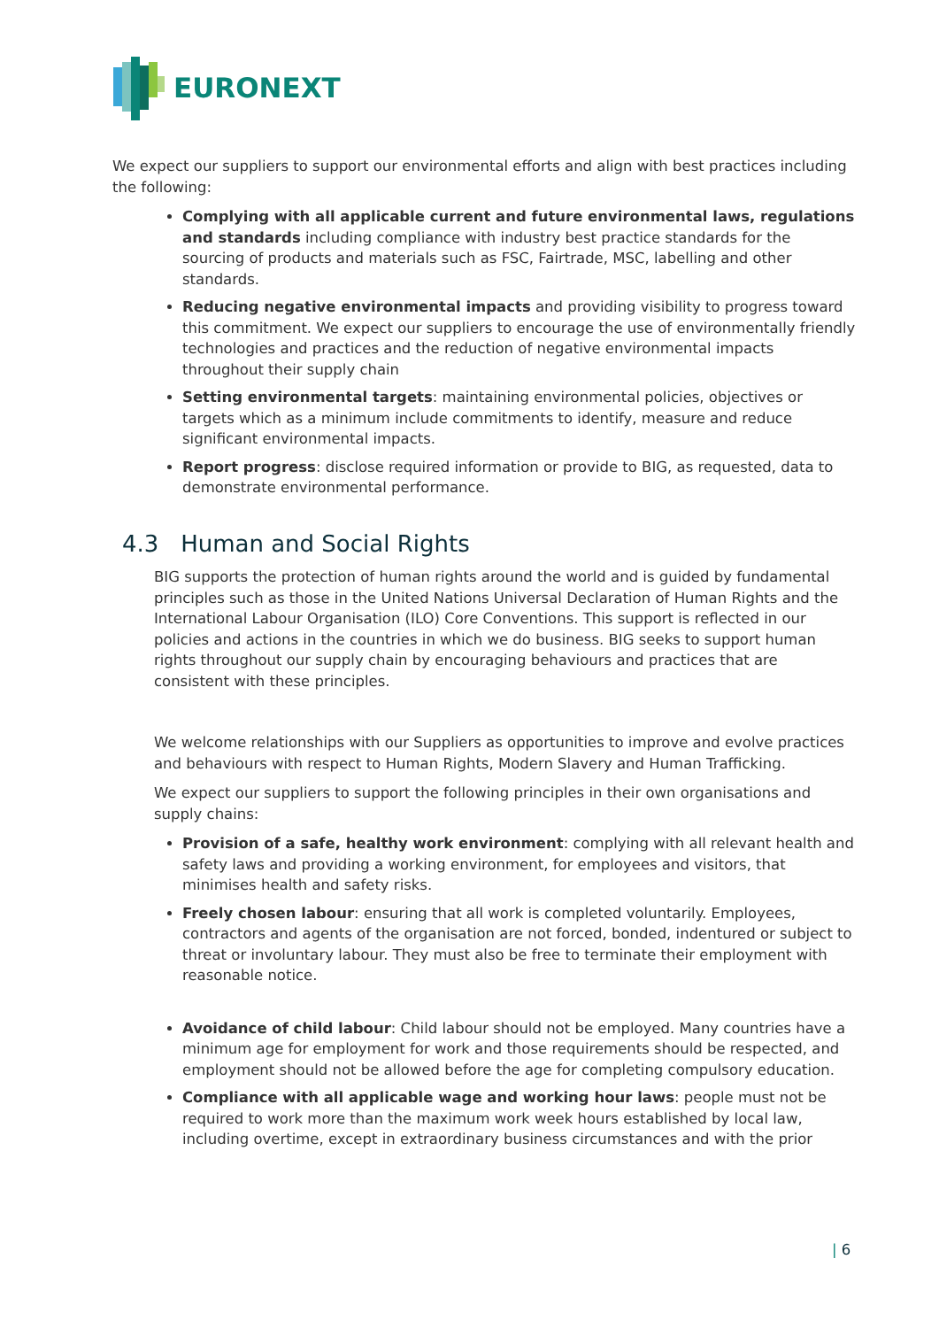EURONEXT
We expect our suppliers to support our environmental efforts and align with best practices including the following:
Complying with all applicable current and future environmental laws, regulations and standards including compliance with industry best practice standards for the sourcing of products and materials such as FSC, Fairtrade, MSC, labelling and other standards.
Reducing negative environmental impacts and providing visibility to progress toward this commitment. We expect our suppliers to encourage the use of environmentally friendly technologies and practices and the reduction of negative environmental impacts throughout their supply chain
Setting environmental targets: maintaining environmental policies, objectives or targets which as a minimum include commitments to identify, measure and reduce significant environmental impacts.
Report progress: disclose required information or provide to BIG, as requested, data to demonstrate environmental performance.
4.3 Human and Social Rights
BIG supports the protection of human rights around the world and is guided by fundamental principles such as those in the United Nations Universal Declaration of Human Rights and the International Labour Organisation (ILO) Core Conventions. This support is reflected in our policies and actions in the countries in which we do business. BIG seeks to support human rights throughout our supply chain by encouraging behaviours and practices that are consistent with these principles.
We welcome relationships with our Suppliers as opportunities to improve and evolve practices and behaviours with respect to Human Rights, Modern Slavery and Human Trafficking.
We expect our suppliers to support the following principles in their own organisations and supply chains:
Provision of a safe, healthy work environment: complying with all relevant health and safety laws and providing a working environment, for employees and visitors, that minimises health and safety risks.
Freely chosen labour: ensuring that all work is completed voluntarily. Employees, contractors and agents of the organisation are not forced, bonded, indentured or subject to threat or involuntary labour. They must also be free to terminate their employment with reasonable notice.
Avoidance of child labour: Child labour should not be employed. Many countries have a minimum age for employment for work and those requirements should be respected, and employment should not be allowed before the age for completing compulsory education.
Compliance with all applicable wage and working hour laws: people must not be required to work more than the maximum work week hours established by local law, including overtime, except in extraordinary business circumstances and with the prior
| 6